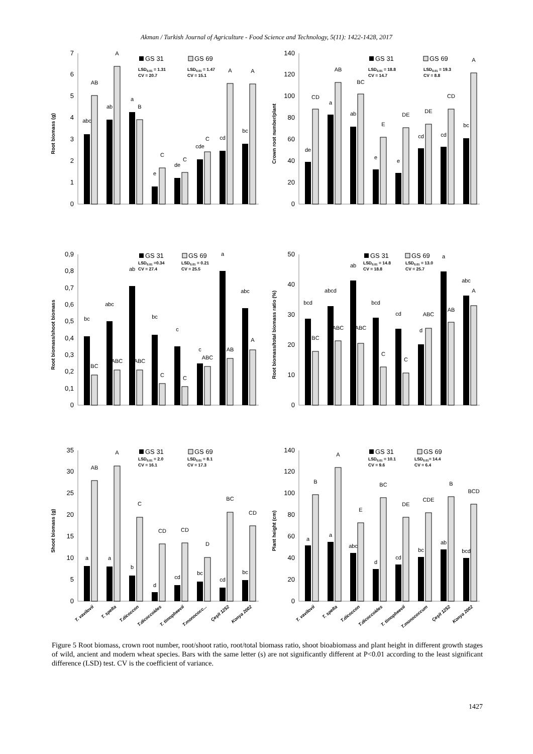Akman / Turkish Journal of Agriculture - Food Science and Technology, 5(11): 1422-1428, 2017
Root biomass (g)
0
1
2
3
4
5
6
7
abc
ab
a
e
de
cde
cd
bc
AB
A
B
C
C
C
A
A
GS 31
GS 69
LSD0.01 = 1.31
CV = 20.7
LSD0.01 = 1.47
CV = 15.1
Crown root number/plant
0
20
40
60
80
100
120
140
de
a
ab
e
e
cd
cd
bc
CD
AB
BC
E
DE
DE
CD
A
GS 31
GS 69
LSD0.01 = 18.8
CV = 14.7
LSD0.01 = 19.3
CV = 8.8
Root biomass/shoot biomass
0
0,1
0,2
0,3
0,4
0,5
0,6
0,7
0,8
0,9
bc
abc
ab
bc
c
c
a
abc
BC
ABC
ABC
C
C
ABC
AB
A
GS 31
GS 69
LSD0.01 =0.34
CV = 27.4
LSD0.01 = 0.21
CV = 25.5
Root biomass/total biomass ratio (%)
0
10
20
30
40
50
bcd
abcd
ab
bcd
cd
d
a
abc
BC
ABC
ABC
C
C
ABC
AB
A
GS 31
GS 69
LSD0.01 = 14.8
CV = 18.8
LSD0.01 = 13.0
CV = 25.7
Shoot biomass (g)
0
5
10
15
20
25
30
35
a
a
b
d
cd
bc
cd
bc
AB
A
C
CD
CD
D
BC
CD
GS 31
GS 69
LSD0.01 = 2.0
CV = 16.1
LSD0.01 = 8.1
CV = 17.3
T. vavilovii
T. spelta
T.dicoccon
T.dicoccoides
T. timopheevii
T.monococc...
Çeşit 1252
Konya 2002
Plant height (cm)
0
20
40
60
80
100
120
140
a
a
abc
d
cd
bc
ab
bcd
B
A
E
BC
DE
CDE
B
BCD
GS 31
GS 69
LSD0.01 = 10.1
CV = 9.6
LSD0.01= 14.4
CV = 6.4
T. vavilovii
T. spelta
T.dicoccon
T.dicoccoides
T. timopheevii
T.monococcum
Çeşit 1252
Konya 2002
Figure 5 Root biomass, crown root number, root/shoot ratio, root/total biomass ratio, shoot bioabiomass and plant height in different growth stages of wild, ancient and modern wheat species. Bars with the same letter (s) are not significantly different at P<0.01 according to the least significant difference (LSD) test. CV is the coefficient of variance.
1427